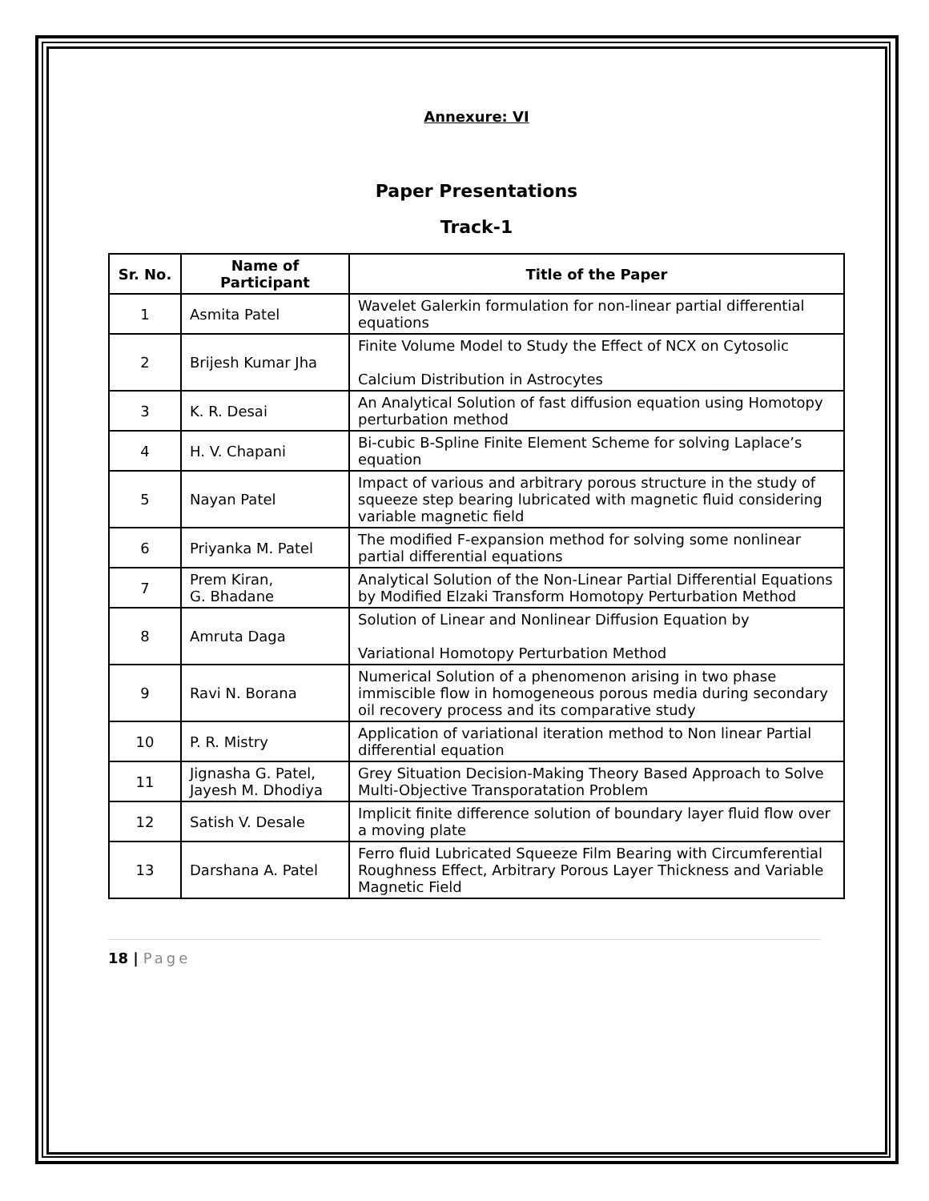Annexure: VI
Paper Presentations
Track-1
| Sr. No. | Name of Participant | Title of the Paper |
| --- | --- | --- |
| 1 | Asmita Patel | Wavelet Galerkin formulation for non-linear partial differential equations |
| 2 | Brijesh Kumar Jha | Finite Volume Model to Study the Effect of NCX on Cytosolic Calcium Distribution in Astrocytes |
| 3 | K. R. Desai | An Analytical Solution of fast diffusion equation using Homotopy perturbation method |
| 4 | H. V. Chapani | Bi-cubic B-Spline Finite Element Scheme for solving Laplace’s equation |
| 5 | Nayan Patel | Impact of various and arbitrary porous structure in the study of squeeze step bearing lubricated with magnetic fluid considering variable magnetic field |
| 6 | Priyanka M. Patel | The modified F-expansion method for solving some nonlinear partial differential equations |
| 7 | Prem Kiran, G. Bhadane | Analytical Solution of the Non-Linear Partial Differential Equations by Modified Elzaki Transform Homotopy Perturbation Method |
| 8 | Amruta Daga | Solution of Linear and Nonlinear Diffusion Equation by Variational Homotopy Perturbation Method |
| 9 | Ravi N. Borana | Numerical Solution of a phenomenon arising in two phase immiscible flow in homogeneous porous media during secondary oil recovery process and its comparative study |
| 10 | P. R. Mistry | Application of variational iteration method to Non linear Partial differential equation |
| 11 | Jignasha G. Patel, Jayesh M. Dhodiya | Grey Situation Decision-Making Theory Based Approach to Solve Multi-Objective Transporatation Problem |
| 12 | Satish V. Desale | Implicit finite difference solution of boundary layer fluid flow over a moving plate |
| 13 | Darshana A. Patel | Ferro fluid Lubricated Squeeze Film Bearing with Circumferential Roughness Effect, Arbitrary Porous Layer Thickness and Variable Magnetic Field |
18 | Page